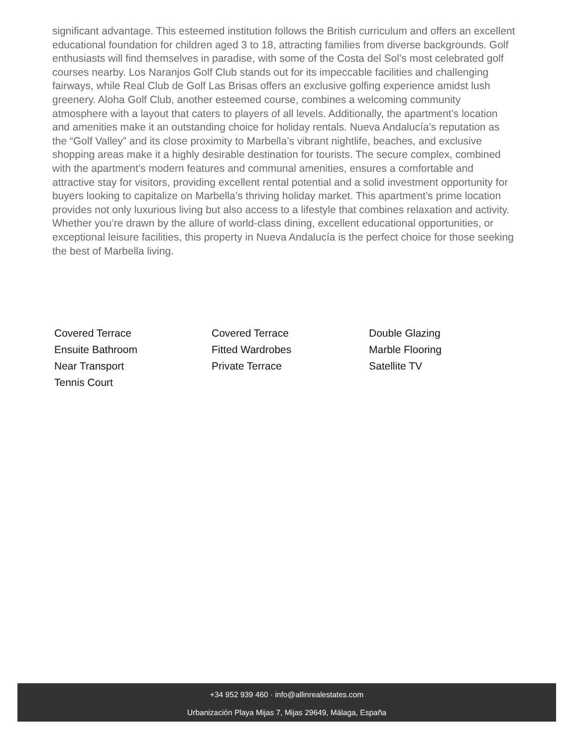significant advantage. This esteemed institution follows the British curriculum and offers an excellent educational foundation for children aged 3 to 18, attracting families from diverse backgrounds. Golf enthusiasts will find themselves in paradise, with some of the Costa del Sol’s most celebrated golf courses nearby. Los Naranjos Golf Club stands out for its impeccable facilities and challenging fairways, while Real Club de Golf Las Brisas offers an exclusive golfing experience amidst lush greenery. Aloha Golf Club, another esteemed course, combines a welcoming community atmosphere with a layout that caters to players of all levels. Additionally, the apartment’s location and amenities make it an outstanding choice for holiday rentals. Nueva Andalucía’s reputation as the “Golf Valley” and its close proximity to Marbella’s vibrant nightlife, beaches, and exclusive shopping areas make it a highly desirable destination for tourists. The secure complex, combined with the apartment’s modern features and communal amenities, ensures a comfortable and attractive stay for visitors, providing excellent rental potential and a solid investment opportunity for buyers looking to capitalize on Marbella’s thriving holiday market. This apartment’s prime location provides not only luxurious living but also access to a lifestyle that combines relaxation and activity. Whether you’re drawn by the allure of world-class dining, excellent educational opportunities, or exceptional leisure facilities, this property in Nueva Andalucía is the perfect choice for those seeking the best of Marbella living.
Covered Terrace
Covered Terrace
Double Glazing
Ensuite Bathroom
Fitted Wardrobes
Marble Flooring
Near Transport
Private Terrace
Satellite TV
Tennis Court
+34 952 939 460 · info@allinrealestates.com
Urbanización Playa Mijas 7, Mijas 29649, Málaga, España